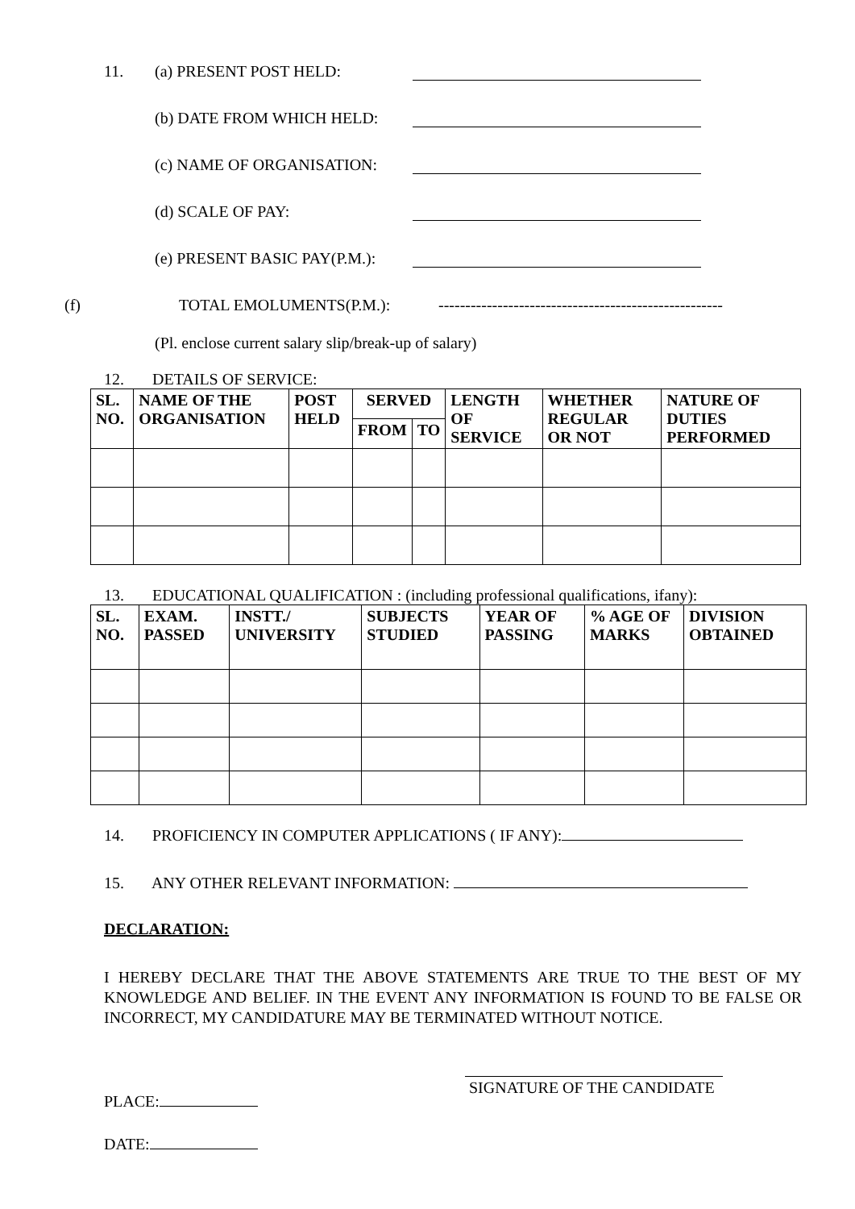11. (a) PRESENT POST HELD:
(b) DATE FROM WHICH HELD:
(c) NAME OF ORGANISATION:
(d) SCALE OF PAY:
(e) PRESENT BASIC PAY(P.M.):
(f) TOTAL EMOLUMENTS(P.M.): -----------------------------------------------------
(Pl. enclose current salary slip/break-up of salary)
12. DETAILS OF SERVICE:
| SL. NO. | NAME OF THE ORGANISATION | POST HELD | SERVED | | LENGTH OF SERVICE | WHETHER REGULAR OR NOT | NATURE OF DUTIES PERFORMED |
| --- | --- | --- | --- | --- | --- | --- | --- |
| | | | FROM | TO | | | |
13. EDUCATIONAL QUALIFICATION : (including professional qualifications, ifany):
| SL. NO. | EXAM. PASSED | INSTT./ UNIVERSITY | SUBJECTS STUDIED | YEAR OF PASSING | % AGE OF MARKS | DIVISION OBTAINED |
| --- | --- | --- | --- | --- | --- | --- |
14. PROFICIENCY IN COMPUTER APPLICATIONS ( IF ANY):
15. ANY OTHER RELEVANT INFORMATION:
DECLARATION:
I HEREBY DECLARE THAT THE ABOVE STATEMENTS ARE TRUE TO THE BEST OF MY KNOWLEDGE AND BELIEF. IN THE EVENT ANY INFORMATION IS FOUND TO BE FALSE OR INCORRECT, MY CANDIDATURE MAY BE TERMINATED WITHOUT NOTICE.
PLACE: SIGNATURE OF THE CANDIDATE
DATE: